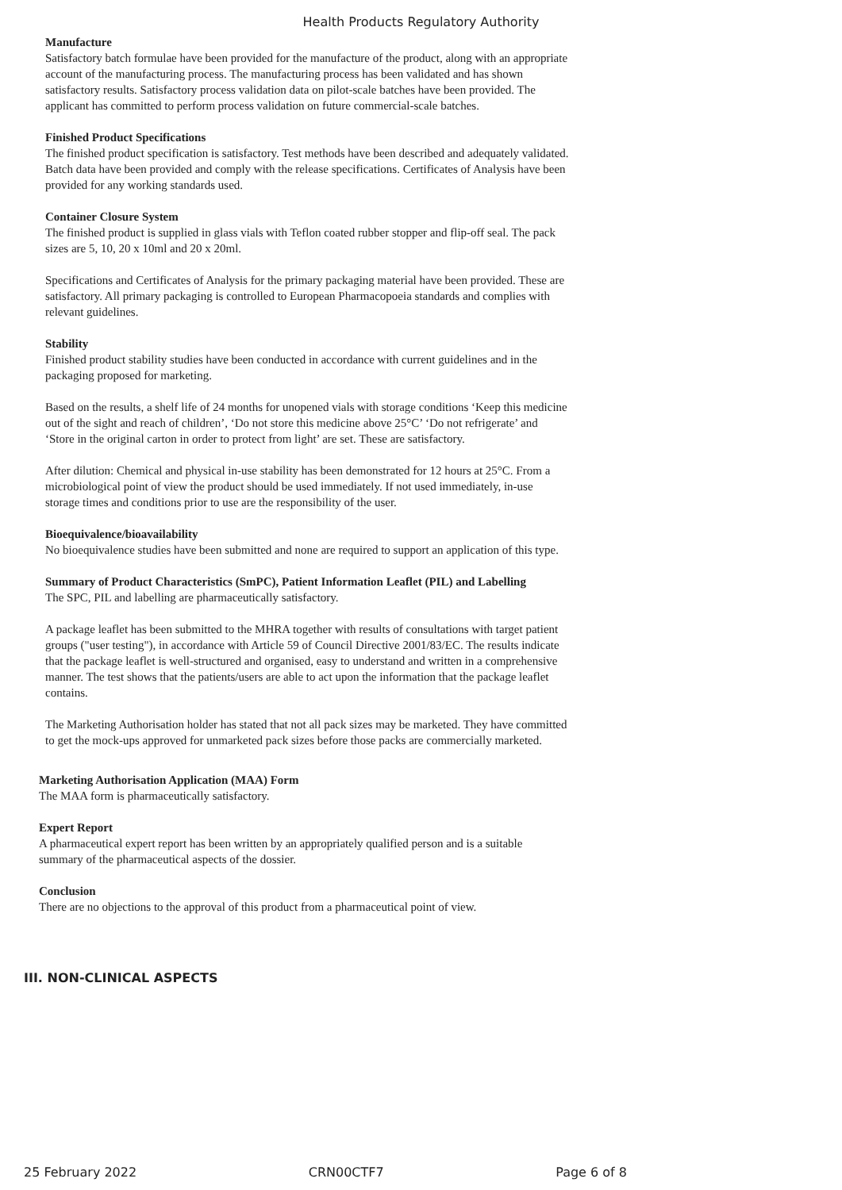Health Products Regulatory Authority
Manufacture
Satisfactory batch formulae have been provided for the manufacture of the product, along with an appropriate account of the manufacturing process. The manufacturing process has been validated and has shown satisfactory results. Satisfactory process validation data on pilot-scale batches have been provided. The applicant has committed to perform process validation on future commercial-scale batches.
Finished Product Specifications
The finished product specification is satisfactory. Test methods have been described and adequately validated. Batch data have been provided and comply with the release specifications. Certificates of Analysis have been provided for any working standards used.
Container Closure System
The finished product is supplied in glass vials with Teflon coated rubber stopper and flip-off seal. The pack sizes are 5, 10, 20 x 10ml and 20 x 20ml.
Specifications and Certificates of Analysis for the primary packaging material have been provided. These are satisfactory. All primary packaging is controlled to European Pharmacopoeia standards and complies with relevant guidelines.
Stability
Finished product stability studies have been conducted in accordance with current guidelines and in the packaging proposed for marketing.
Based on the results, a shelf life of 24 months for unopened vials with storage conditions ‘Keep this medicine out of the sight and reach of children’, ‘Do not store this medicine above 25°C’ ‘Do not refrigerate’ and ‘Store in the original carton in order to protect from light’ are set. These are satisfactory.
After dilution: Chemical and physical in-use stability has been demonstrated for 12 hours at 25°C. From a microbiological point of view the product should be used immediately. If not used immediately, in-use storage times and conditions prior to use are the responsibility of the user.
Bioequivalence/bioavailability
No bioequivalence studies have been submitted and none are required to support an application of this type.
Summary of Product Characteristics (SmPC), Patient Information Leaflet (PIL) and Labelling
The SPC, PIL and labelling are pharmaceutically satisfactory.
A package leaflet has been submitted to the MHRA together with results of consultations with target patient groups ("user testing"), in accordance with Article 59 of Council Directive 2001/83/EC. The results indicate that the package leaflet is well-structured and organised, easy to understand and written in a comprehensive manner. The test shows that the patients/users are able to act upon the information that the package leaflet contains.
The Marketing Authorisation holder has stated that not all pack sizes may be marketed. They have committed to get the mock-ups approved for unmarketed pack sizes before those packs are commercially marketed.
Marketing Authorisation Application (MAA) Form
The MAA form is pharmaceutically satisfactory.
Expert Report
A pharmaceutical expert report has been written by an appropriately qualified person and is a suitable summary of the pharmaceutical aspects of the dossier.
Conclusion
There are no objections to the approval of this product from a pharmaceutical point of view.
III. NON-CLINICAL ASPECTS
25 February 2022 CRN00CTF7 Page 6 of 8